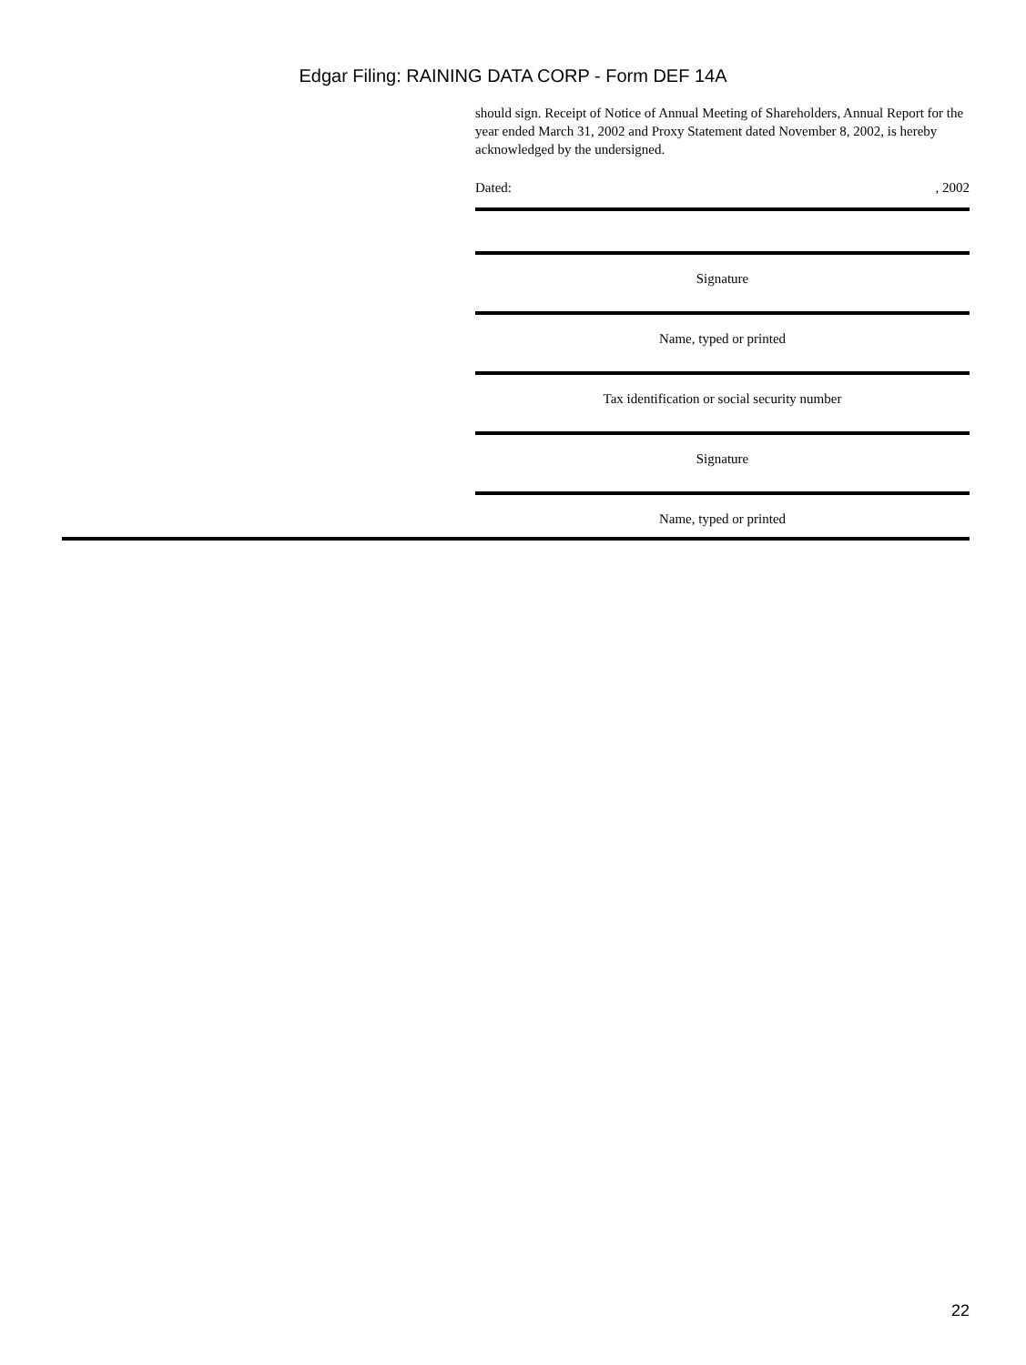Edgar Filing: RAINING DATA CORP - Form DEF 14A
should sign. Receipt of Notice of Annual Meeting of Shareholders, Annual Report for the year ended March 31, 2002 and Proxy Statement dated November 8, 2002, is hereby acknowledged by the undersigned.
Dated:, 2002
Signature
Name, typed or printed
Tax identification or social security number
Signature
Name, typed or printed
22